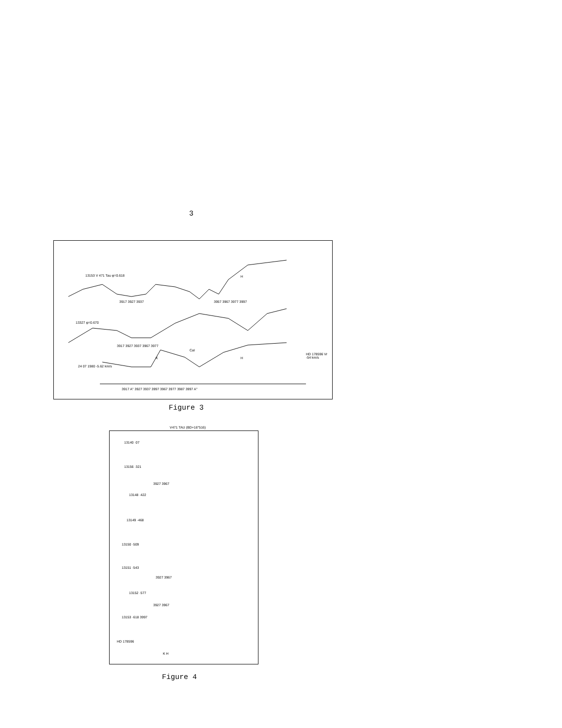3
13153 V 471 Tau φ=0.618 H
3917 3927 3937 3957 3967 3977 3997
13327 φ=0.670
3917 3927 3937 3967 3977
CaI
K H
HD 178596 Vr -54 km/s
24 07 1980 -5.62 km/s
3917 A° 3927 3937 3997 3967 3977 3987 3997 A°
Figure 3
V471 TAU (BD+16°516)
13140 ·07
13156 ·321
3927 3967
13148 ·422
13149 ·468
13150 ·509
13151 ·543
3927 3967
13152 ·577
3927 3967
13153 ·618 3997
HD 178596
K H
Figure 4